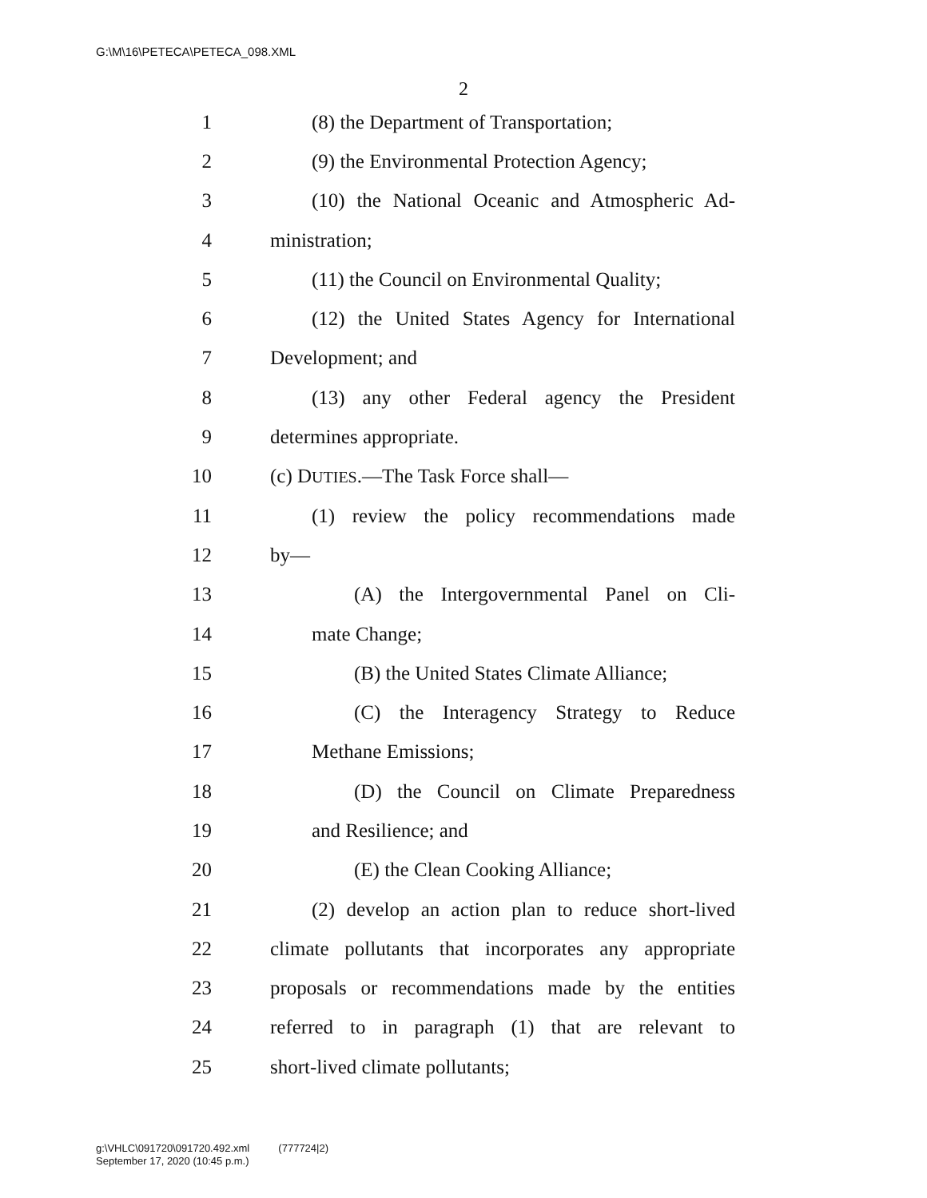G:\M\16\PETECA\PETECA_098.XML
2
1 (8) the Department of Transportation;
2 (9) the Environmental Protection Agency;
3 (10) the National Oceanic and Atmospheric Ad-
4 ministration;
5 (11) the Council on Environmental Quality;
6 (12) the United States Agency for International
7 Development; and
8 (13) any other Federal agency the President
9 determines appropriate.
10 (c) DUTIES.—The Task Force shall—
11 (1) review the policy recommendations made
12 by—
13 (A) the Intergovernmental Panel on Cli-
14 mate Change;
15 (B) the United States Climate Alliance;
16 (C) the Interagency Strategy to Reduce
17 Methane Emissions;
18 (D) the Council on Climate Preparedness
19 and Resilience; and
20 (E) the Clean Cooking Alliance;
21 (2) develop an action plan to reduce short-lived
22 climate pollutants that incorporates any appropriate
23 proposals or recommendations made by the entities
24 referred to in paragraph (1) that are relevant to
25 short-lived climate pollutants;
g:\VHLC\091720\091720.492.xml (777724|2)
September 17, 2020 (10:45 p.m.)